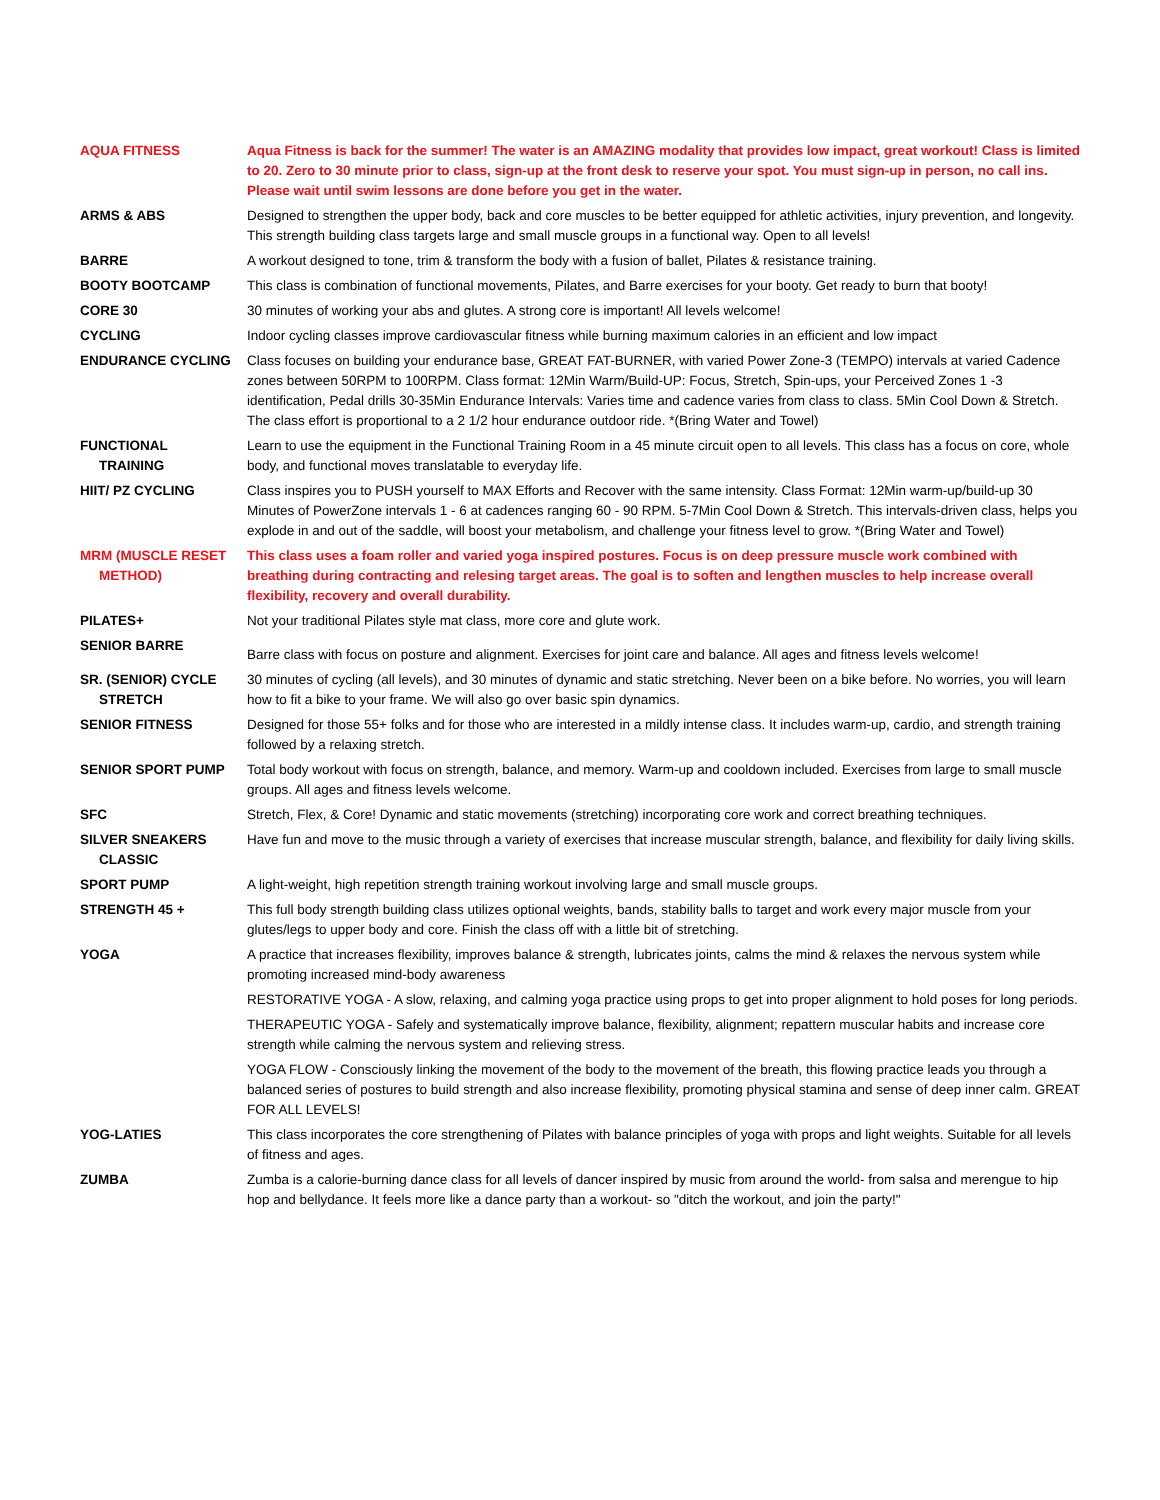| AQUA FITNESS | Aqua Fitness is back for the summer! The water is an AMAZING modality that provides low impact, great workout! Class is limited to 20. Zero to 30 minute prior to class, sign-up at the front desk to reserve your spot. You must sign-up in person, no call ins. Please wait until swim lessons are done before you get in the water. |
| ARMS & ABS | Designed to strengthen the upper body, back and core muscles to be better equipped for athletic activities, injury prevention, and longevity. This strength building class targets large and small muscle groups in a functional way. Open to all levels! |
| BARRE | A workout designed to tone, trim & transform the body with a fusion of ballet, Pilates & resistance training. |
| BOOTY BOOTCAMP | This class is combination of functional movements, Pilates, and Barre exercises for your booty. Get ready to burn that booty! |
| CORE 30 | 30 minutes of working your abs and glutes. A strong core is important! All levels welcome! |
| CYCLING | Indoor cycling classes improve cardiovascular fitness while burning maximum calories in an efficient and low impact |
| ENDURANCE CYCLING | Class focuses on building your endurance base, GREAT FAT-BURNER, with varied Power Zone-3 (TEMPO) intervals at varied Cadence zones between 50RPM to 100RPM. Class format: 12Min Warm/Build-UP: Focus, Stretch, Spin-ups, your Perceived Zones 1 -3 identification, Pedal drills 30-35Min Endurance Intervals: Varies time and cadence varies from class to class. 5Min Cool Down & Stretch. The class effort is proportional to a 2 1/2 hour endurance outdoor ride. *(Bring Water and Towel) |
| FUNCTIONAL TRAINING | Learn to use the equipment in the Functional Training Room in a 45 minute circuit open to all levels. This class has a focus on core, whole body, and functional moves translatable to everyday life. |
| HIIT/ PZ CYCLING | Class inspires you to PUSH yourself to MAX Efforts and Recover with the same intensity. Class Format: 12Min warm-up/build-up 30 Minutes of PowerZone intervals 1 - 6 at cadences ranging 60 - 90 RPM. 5-7Min Cool Down & Stretch. This intervals-driven class, helps you explode in and out of the saddle, will boost your metabolism, and challenge your fitness level to grow. *(Bring Water and Towel) |
| MRM (MUSCLE RESET METHOD) | This class uses a foam roller and varied yoga inspired postures. Focus is on deep pressure muscle work combined with breathing during contracting and relesing target areas. The goal is to soften and lengthen muscles to help increase overall flexibility, recovery and overall durability. |
| PILATES+ | Not your traditional Pilates style mat class, more core and glute work. |
| SENIOR BARRE | Barre class with focus on posture and alignment. Exercises for joint care and balance. All ages and fitness levels welcome! |
| SR. (SENIOR) CYCLE STRETCH | 30 minutes of cycling (all levels), and 30 minutes of dynamic and static stretching. Never been on a bike before. No worries, you will learn how to fit a bike to your frame. We will also go over basic spin dynamics. |
| SENIOR FITNESS | Designed for those 55+ folks and for those who are interested in a mildly intense class. It includes warm-up, cardio, and strength training followed by a relaxing stretch. |
| SENIOR SPORT PUMP | Total body workout with focus on strength, balance, and memory. Warm-up and cooldown included. Exercises from large to small muscle groups. All ages and fitness levels welcome. |
| SFC | Stretch, Flex, & Core! Dynamic and static movements (stretching) incorporating core work and correct breathing techniques. |
| SILVER SNEAKERS CLASSIC | Have fun and move to the music through a variety of exercises that increase muscular strength, balance, and flexibility for daily living skills. |
| SPORT PUMP | A light-weight, high repetition strength training workout involving large and small muscle groups. |
| STRENGTH 45 + | This full body strength building class utilizes optional weights, bands, stability balls to target and work every major muscle from your glutes/legs to upper body and core. Finish the class off with a little bit of stretching. |
| YOGA | A practice that increases flexibility, improves balance & strength, lubricates joints, calms the mind & relaxes the nervous system while promoting increased mind-body awareness |
| | RESTORATIVE YOGA - A slow, relaxing, and calming yoga practice using props to get into proper alignment to hold poses for long periods. |
| | THERAPEUTIC YOGA - Safely and systematically improve balance, flexibility, alignment; repattern muscular habits and increase core strength while calming the nervous system and relieving stress. |
| | YOGA FLOW - Consciously linking the movement of the body to the movement of the breath, this flowing practice leads you through a balanced series of postures to build strength and also increase flexibility, promoting physical stamina and sense of deep inner calm. GREAT FOR ALL LEVELS! |
| YOG-LATIES | This class incorporates the core strengthening of Pilates with balance principles of yoga with props and light weights. Suitable for all levels of fitness and ages. |
| ZUMBA | Zumba is a calorie-burning dance class for all levels of dancer inspired by music from around the world- from salsa and merengue to hip hop and bellydance. It feels more like a dance party than a workout- so "ditch the workout, and join the party!" |